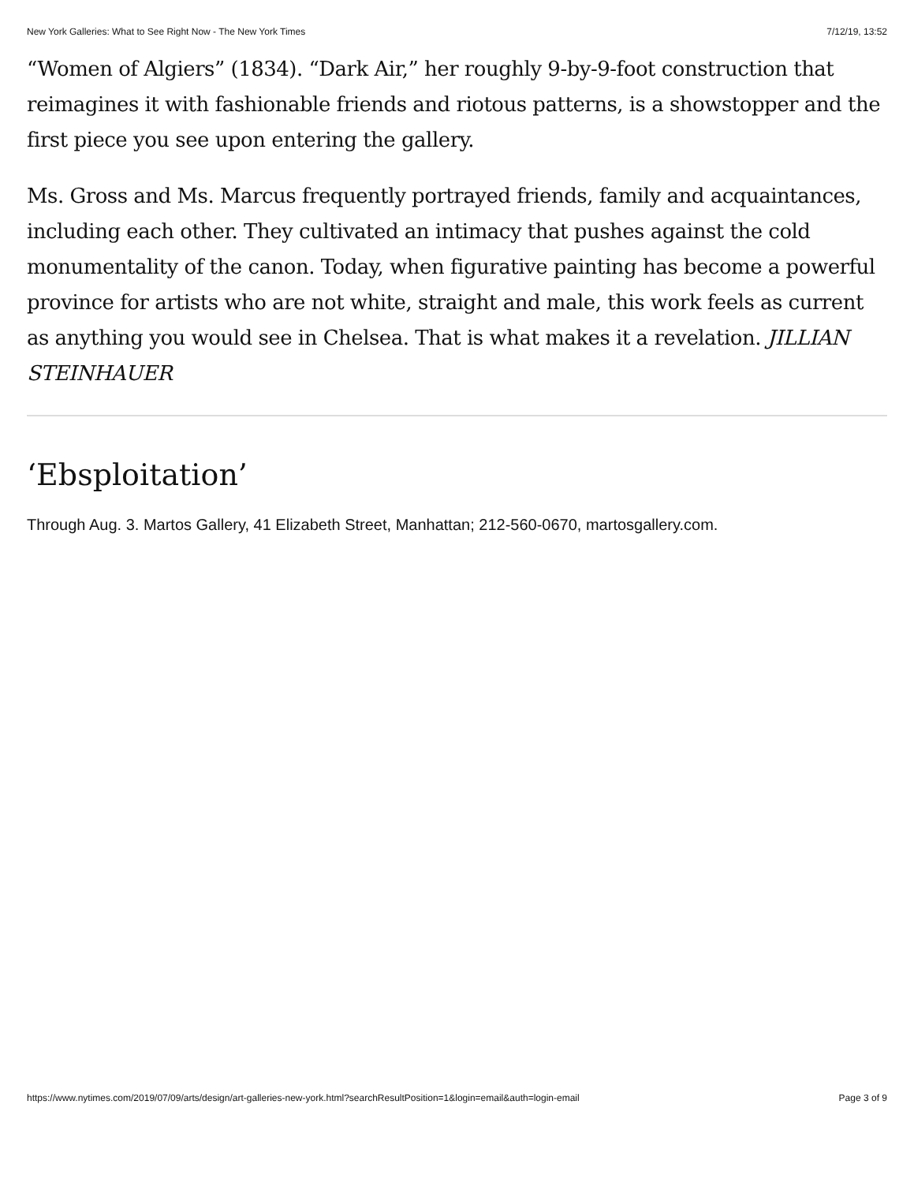New York Galleries: What to See Right Now - The New York Times 7/12/19, 13:52
“Women of Algiers” (1834). “Dark Air,” her roughly 9-by-9-foot construction that reimagines it with fashionable friends and riotous patterns, is a showstopper and the first piece you see upon entering the gallery.
Ms. Gross and Ms. Marcus frequently portrayed friends, family and acquaintances, including each other. They cultivated an intimacy that pushes against the cold monumentality of the canon. Today, when figurative painting has become a powerful province for artists who are not white, straight and male, this work feels as current as anything you would see in Chelsea. That is what makes it a revelation. JILLIAN STEINHAUER
‘Ebsploitation’
Through Aug. 3. Martos Gallery, 41 Elizabeth Street, Manhattan; 212-560-0670, martosgallery.com.
https://www.nytimes.com/2019/07/09/arts/design/art-galleries-new-york.html?searchResultPosition=1&login=email&auth=login-email Page 3 of 9